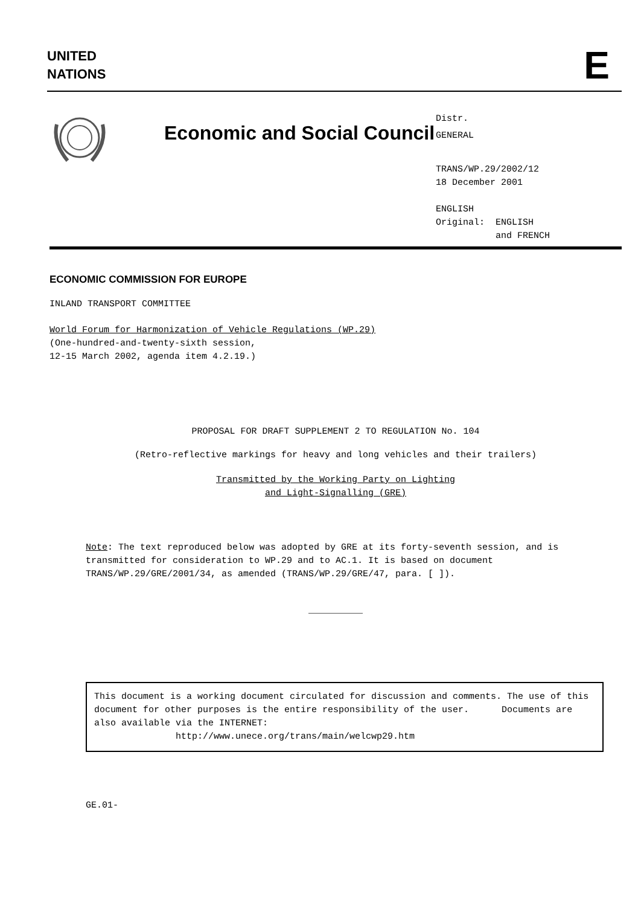UNITED
NATIONS
E
Economic and Social Council
Distr.
GENERAL
TRANS/WP.29/2002/12
18 December 2001
ENGLISH
Original: ENGLISH
and FRENCH
ECONOMIC COMMISSION FOR EUROPE
INLAND TRANSPORT COMMITTEE
World Forum for Harmonization of Vehicle Regulations (WP.29)
(One-hundred-and-twenty-sixth session,
12-15 March 2002, agenda item 4.2.19.)
PROPOSAL FOR DRAFT SUPPLEMENT 2 TO REGULATION No. 104
(Retro-reflective markings for heavy and long vehicles and their trailers)
Transmitted by the Working Party on Lighting
and Light-Signalling (GRE)
Note: The text reproduced below was adopted by GRE at its forty-seventh session, and is transmitted for consideration to WP.29 and to AC.1. It is based on document TRANS/WP.29/GRE/2001/34, as amended (TRANS/WP.29/GRE/47, para. [ ]).
__________
This document is a working document circulated for discussion and comments. The use of this document for other purposes is the entire responsibility of the user. Documents are also available via the INTERNET:
http://www.unece.org/trans/main/welcwp29.htm
GE.01-